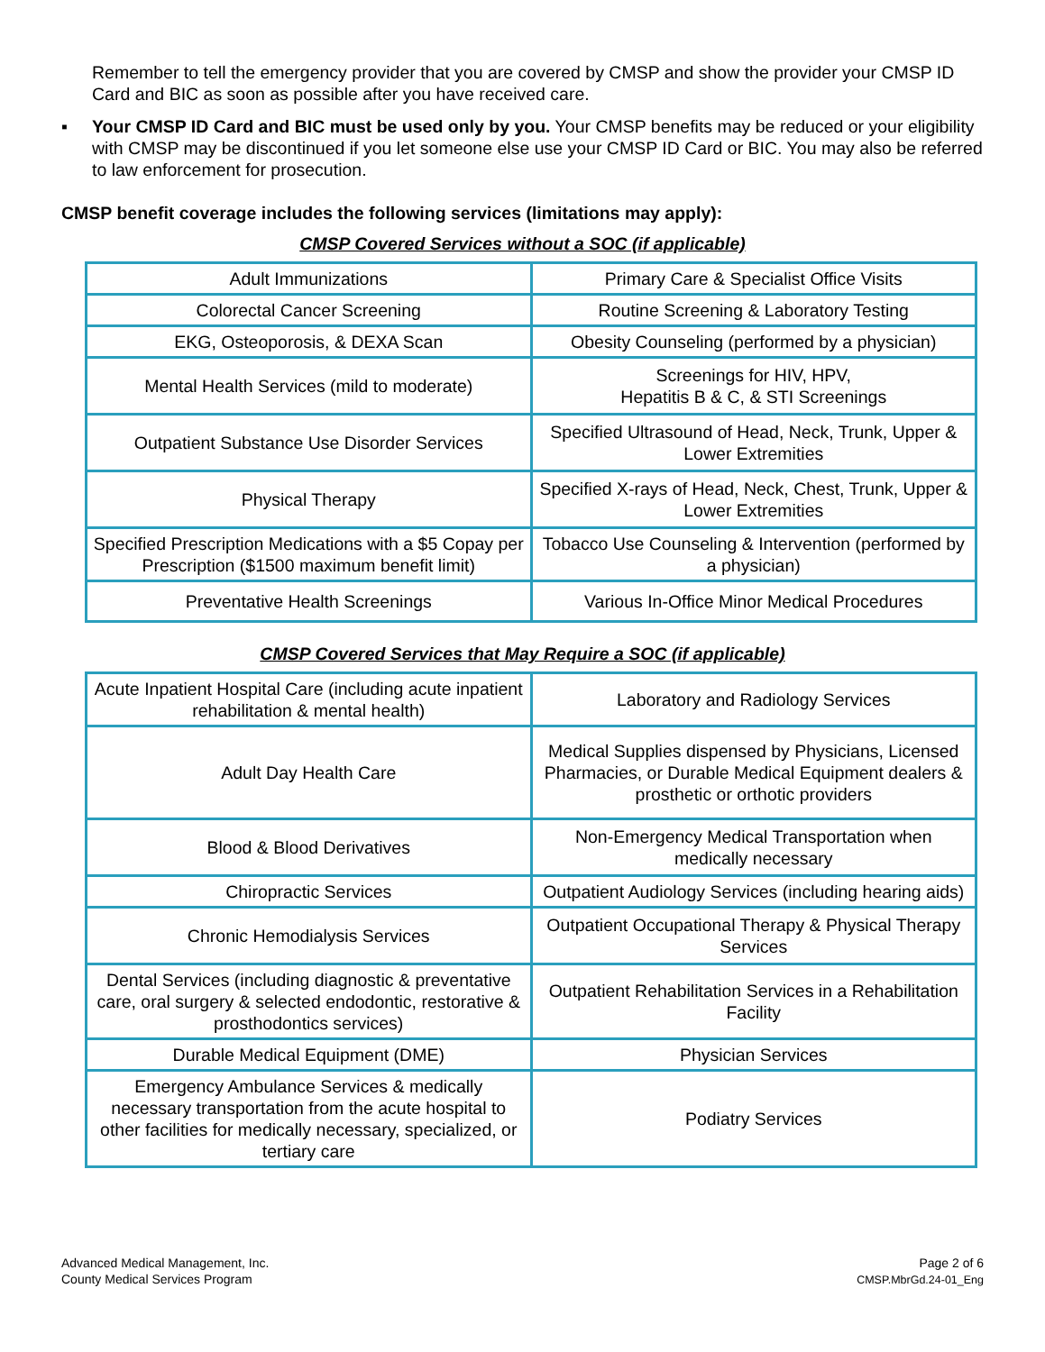Remember to tell the emergency provider that you are covered by CMSP and show the provider your CMSP ID Card and BIC as soon as possible after you have received care.
▪ Your CMSP ID Card and BIC must be used only by you. Your CMSP benefits may be reduced or your eligibility with CMSP may be discontinued if you let someone else use your CMSP ID Card or BIC. You may also be referred to law enforcement for prosecution.
CMSP benefit coverage includes the following services (limitations may apply):
CMSP Covered Services without a SOC (if applicable)
| Adult Immunizations | Primary Care & Specialist Office Visits |
| Colorectal Cancer Screening | Routine Screening & Laboratory Testing |
| EKG, Osteoporosis, & DEXA Scan | Obesity Counseling (performed by a physician) |
| Mental Health Services (mild to moderate) | Screenings for HIV, HPV, Hepatitis B & C, & STI Screenings |
| Outpatient Substance Use Disorder Services | Specified Ultrasound of Head, Neck, Trunk, Upper & Lower Extremities |
| Physical Therapy | Specified X-rays of Head, Neck, Chest, Trunk, Upper & Lower Extremities |
| Specified Prescription Medications with a $5 Copay per Prescription ($1500 maximum benefit limit) | Tobacco Use Counseling & Intervention (performed by a physician) |
| Preventative Health Screenings | Various In-Office Minor Medical Procedures |
CMSP Covered Services that May Require a SOC (if applicable)
| Acute Inpatient Hospital Care (including acute inpatient rehabilitation & mental health) | Laboratory and Radiology Services |
| Adult Day Health Care | Medical Supplies dispensed by Physicians, Licensed Pharmacies, or Durable Medical Equipment dealers & prosthetic or orthotic providers |
| Blood & Blood Derivatives | Non-Emergency Medical Transportation when medically necessary |
| Chiropractic Services | Outpatient Audiology Services (including hearing aids) |
| Chronic Hemodialysis Services | Outpatient Occupational Therapy & Physical Therapy Services |
| Dental Services (including diagnostic & preventative care, oral surgery & selected endodontic, restorative & prosthodontics services) | Outpatient Rehabilitation Services in a Rehabilitation Facility |
| Durable Medical Equipment (DME) | Physician Services |
| Emergency Ambulance Services & medically necessary transportation from the acute hospital to other facilities for medically necessary, specialized, or tertiary care | Podiatry Services |
Advanced Medical Management, Inc.
County Medical Services Program
Page 2 of 6
CMSP.MbrGd.24-01_Eng